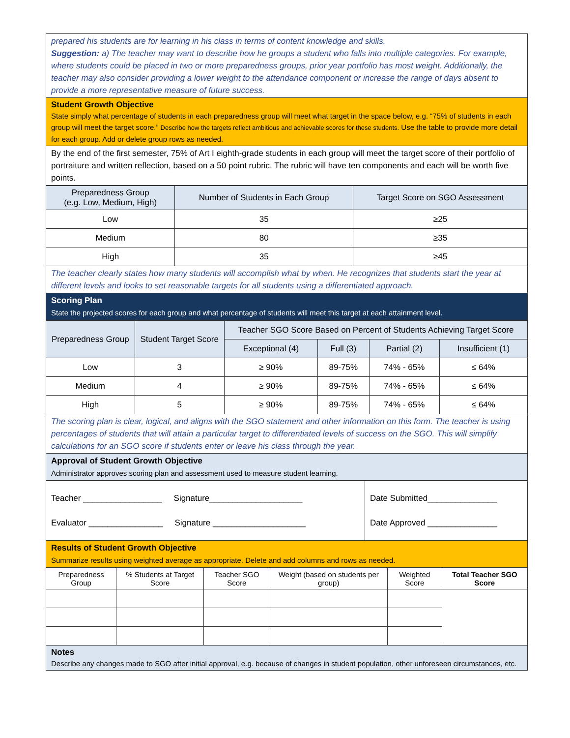prepared his students are for learning in his class in terms of content knowledge and skills.
Suggestion: a) The teacher may want to describe how he groups a student who falls into multiple categories. For example, where students could be placed in two or more preparedness groups, prior year portfolio has most weight. Additionally, the teacher may also consider providing a lower weight to the attendance component or increase the range of days absent to provide a more representative measure of future success.
Student Growth Objective
State simply what percentage of students in each preparedness group will meet what target in the space below, e.g. “75% of students in each group will meet the target score.” Describe how the targets reflect ambitious and achievable scores for these students. Use the table to provide more detail for each group. Add or delete group rows as needed.
By the end of the first semester, 75% of Art I eighth-grade students in each group will meet the target score of their portfolio of portraiture and written reflection, based on a 50 point rubric. The rubric will have ten components and each will be worth five points.
| Preparedness Group (e.g. Low, Medium, High) | Number of Students in Each Group | Target Score on SGO Assessment |
| --- | --- | --- |
| Low | 35 | ≥25 |
| Medium | 80 | ≥35 |
| High | 35 | ≥45 |
The teacher clearly states how many students will accomplish what by when. He recognizes that students start the year at different levels and looks to set reasonable targets for all students using a differentiated approach.
Scoring Plan
State the projected scores for each group and what percentage of students will meet this target at each attainment level.
| Preparedness Group | Student Target Score | Teacher SGO Score Based on Percent of Students Achieving Target Score | | | |
| --- | --- | --- | --- | --- | --- |
| | | Exceptional (4) | Full (3) | Partial (2) | Insufficient (1) |
| Low | 3 | ≥ 90% | 89-75% | 74% - 65% | ≤ 64% |
| Medium | 4 | ≥ 90% | 89-75% | 74% - 65% | ≤ 64% |
| High | 5 | ≥ 90% | 89-75% | 74% - 65% | ≤ 64% |
The scoring plan is clear, logical, and aligns with the SGO statement and other information on this form. The teacher is using percentages of students that will attain a particular target to differentiated levels of success on the SGO. This will simplify calculations for an SGO score if students enter or leave his class through the year.
Approval of Student Growth Objective
Administrator approves scoring plan and assessment used to measure student learning.
| Teacher _________________ Signature____________________ Evaluator ________________ Signature ____________________ | Date Submitted_______________ Date Approved _______________ |
Results of Student Growth Objective
Summarize results using weighted average as appropriate. Delete and add columns and rows as needed.
| Preparedness Group | % Students at Target Score | Teacher SGO Score | Weight (based on students per group) | Weighted Score | Total Teacher SGO Score |
Notes
Describe any changes made to SGO after initial approval, e.g. because of changes in student population, other unforeseen circumstances, etc.